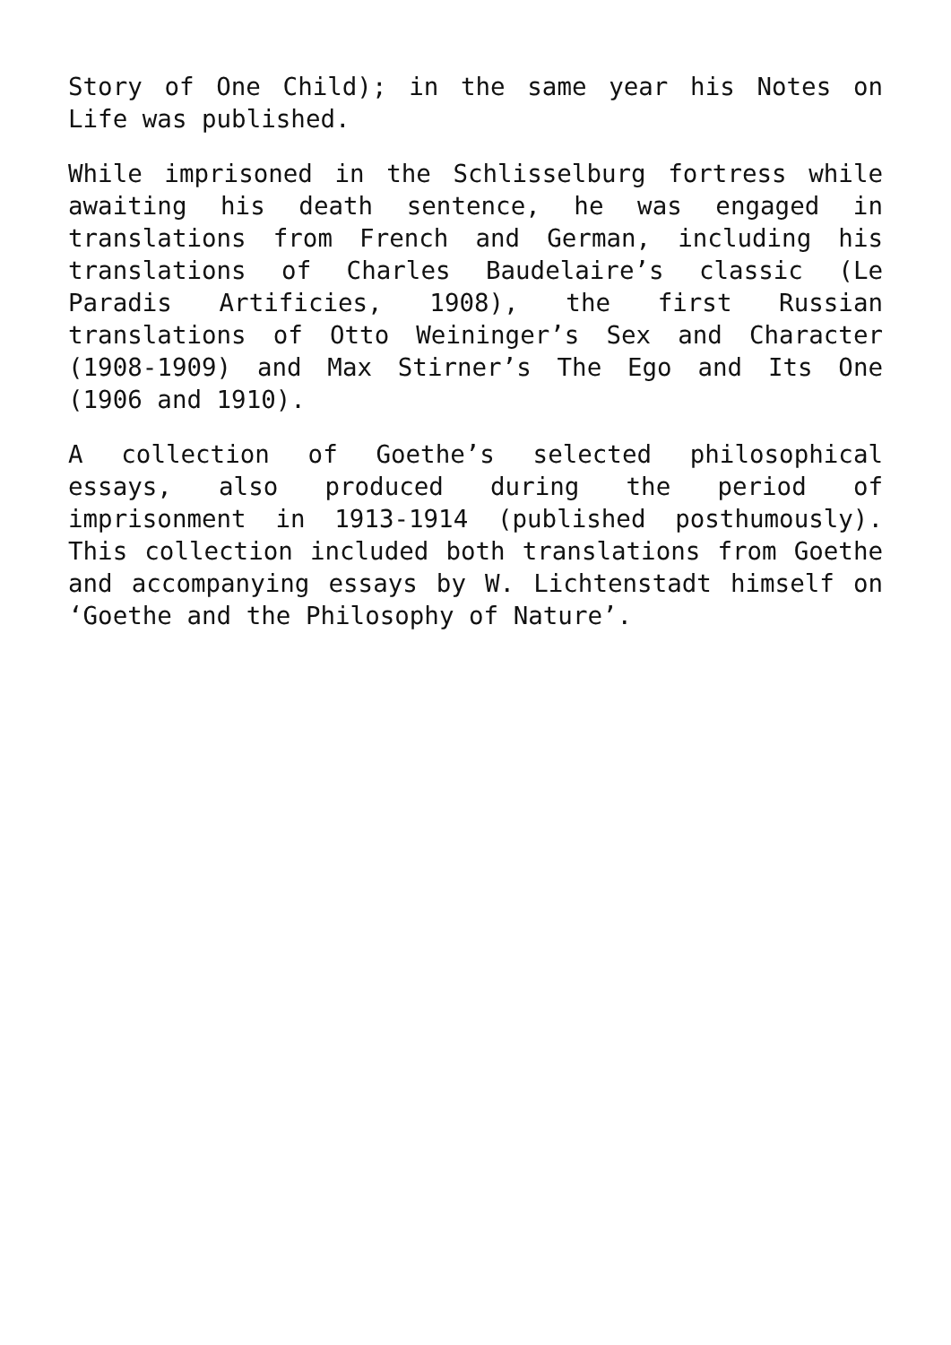Story of One Child); in the same year his Notes on Life was published.
While imprisoned in the Schlisselburg fortress while awaiting his death sentence, he was engaged in translations from French and German, including his translations of Charles Baudelaire’s classic (Le Paradis Artificies, 1908), the first Russian translations of Otto Weininger’s Sex and Character (1908-1909) and Max Stirner’s The Ego and Its One (1906 and 1910).
A collection of Goethe’s selected philosophical essays, also produced during the period of imprisonment in 1913-1914 (published posthumously). This collection included both translations from Goethe and accompanying essays by W. Lichtenstadt himself on ‘Goethe and the Philosophy of Nature’.